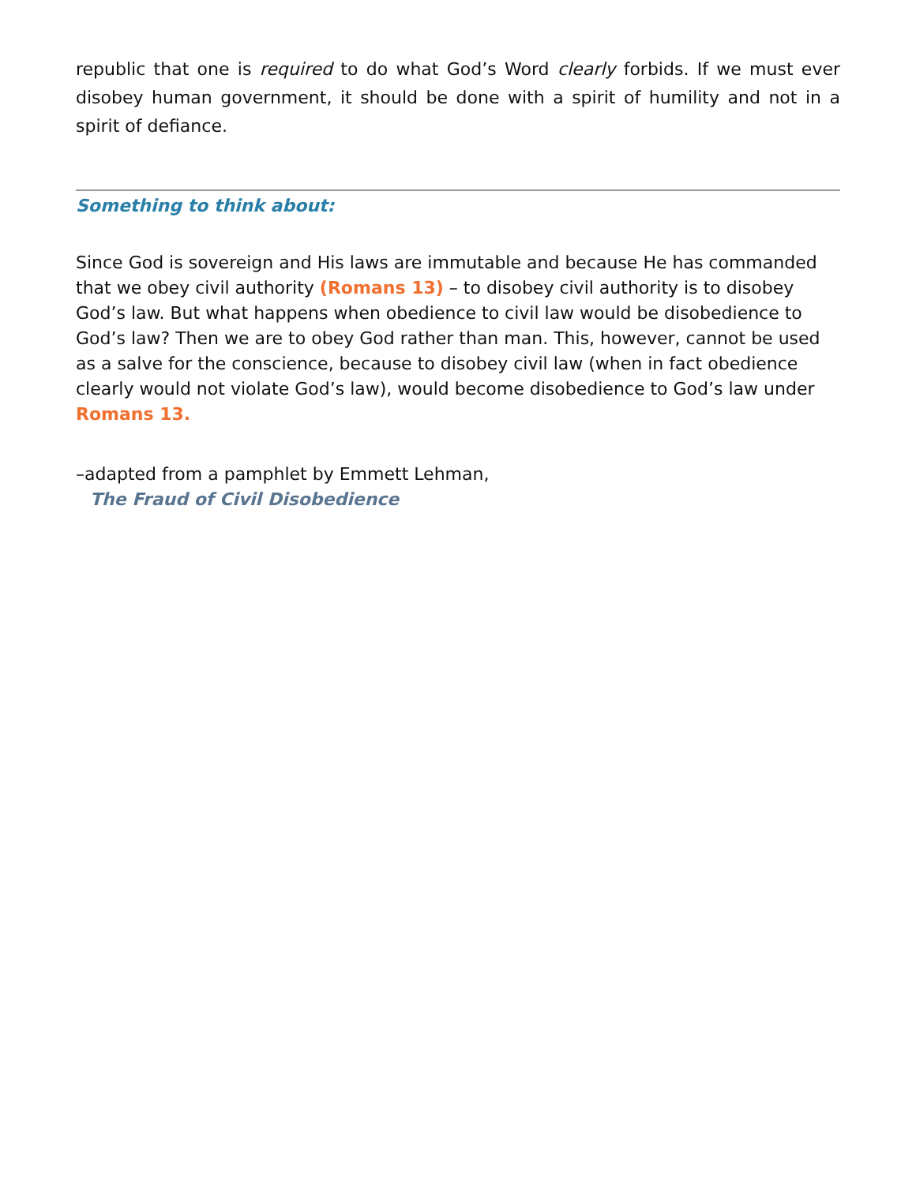republic that one is required to do what God’s Word clearly forbids. If we must ever disobey human government, it should be done with a spirit of humility and not in a spirit of defiance.
Something to think about:
Since God is sovereign and His laws are immutable and because He has commanded that we obey civil authority (Romans 13) – to disobey civil authority is to disobey God’s law. But what happens when obedience to civil law would be disobedience to God’s law? Then we are to obey God rather than man. This, however, cannot be used as a salve for the conscience, because to disobey civil law (when in fact obedience clearly would not violate God’s law), would become disobedience to God’s law under Romans 13.
–adapted from a pamphlet by Emmett Lehman,
The Fraud of Civil Disobedience